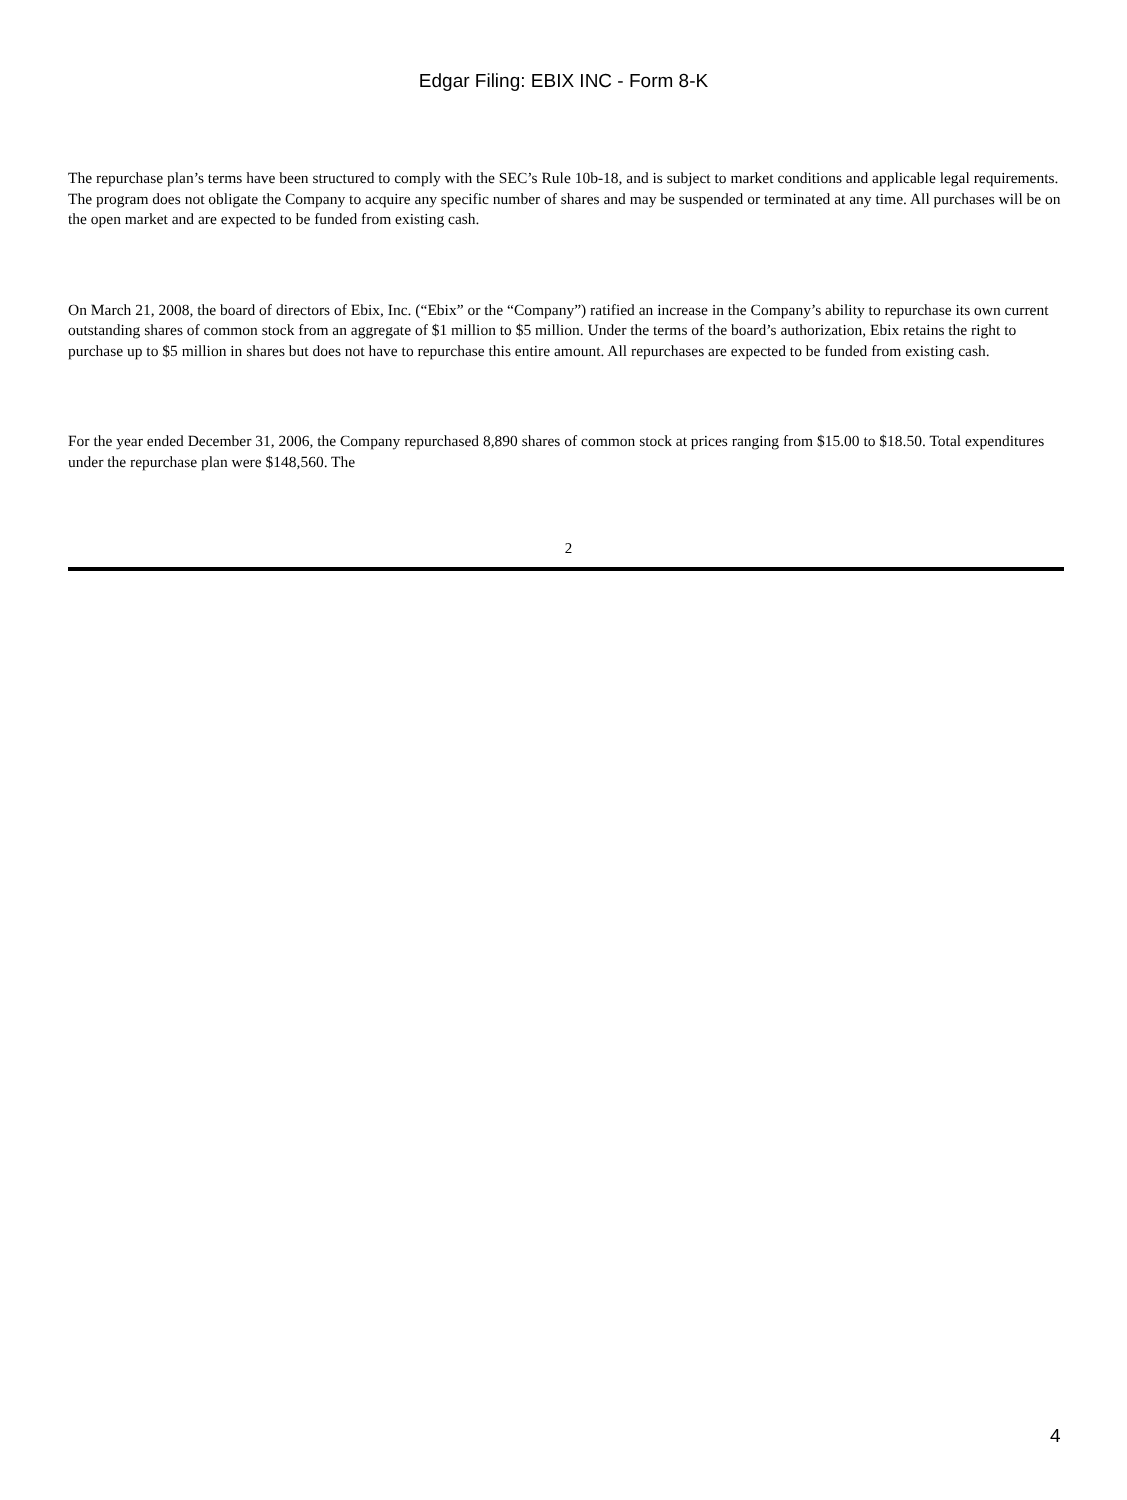Edgar Filing: EBIX INC - Form 8-K
The repurchase plan’s terms have been structured to comply with the SEC’s Rule 10b-18, and is subject to market conditions and applicable legal requirements. The program does not obligate the Company to acquire any specific number of shares and may be suspended or terminated at any time. All purchases will be on the open market and are expected to be funded from existing cash.
On March 21, 2008, the board of directors of Ebix, Inc. (“Ebix” or the “Company”) ratified an increase in the Company’s ability to repurchase its own current outstanding shares of common stock from an aggregate of $1 million to $5 million. Under the terms of the board’s authorization, Ebix retains the right to purchase up to $5 million in shares but does not have to repurchase this entire amount. All repurchases are expected to be funded from existing cash.
For the year ended December 31, 2006, the Company repurchased 8,890 shares of common stock at prices ranging from $15.00 to $18.50. Total expenditures under the repurchase plan were $148,560. The
2
4